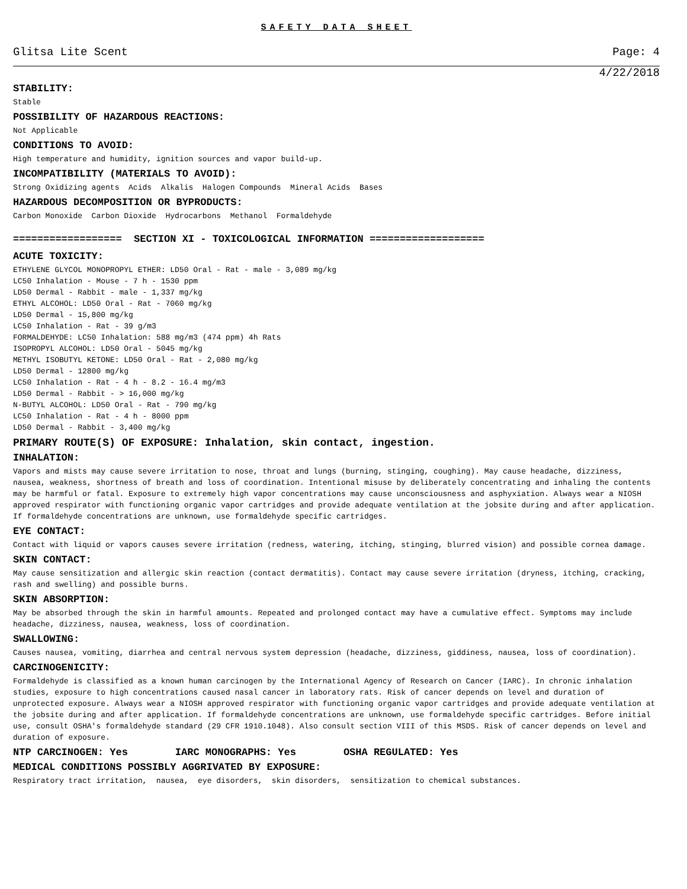SAFETY DATA SHEET
Glitsa Lite Scent Page: 4
4/22/2018
STABILITY:
Stable
POSSIBILITY OF HAZARDOUS REACTIONS:
Not Applicable
CONDITIONS TO AVOID:
High temperature and humidity, ignition sources and vapor build-up.
INCOMPATIBILITY (MATERIALS TO AVOID):
Strong Oxidizing agents Acids Alkalis Halogen Compounds Mineral Acids Bases
HAZARDOUS DECOMPOSITION OR BYPRODUCTS:
Carbon Monoxide Carbon Dioxide Hydrocarbons Methanol Formaldehyde
================== SECTION XI - TOXICOLOGICAL INFORMATION ===================
ACUTE TOXICITY:
ETHYLENE GLYCOL MONOPROPYL ETHER: LD50 Oral - Rat - male - 3,089 mg/kg
LC50 Inhalation - Mouse - 7 h - 1530 ppm
LD50 Dermal - Rabbit - male - 1,337 mg/kg
ETHYL ALCOHOL: LD50 Oral - Rat - 7060 mg/kg
LD50 Dermal - 15,800 mg/kg
LC50 Inhalation - Rat - 39 g/m3
FORMALDEHYDE: LC50 Inhalation: 588 mg/m3 (474 ppm) 4h Rats
ISOPROPYL ALCOHOL: LD50 Oral - 5045 mg/kg
METHYL ISOBUTYL KETONE: LD50 Oral - Rat - 2,080 mg/kg
LD50 Dermal - 12800 mg/kg
LC50 Inhalation - Rat - 4 h - 8.2 - 16.4 mg/m3
LD50 Dermal - Rabbit - > 16,000 mg/kg
N-BUTYL ALCOHOL: LD50 Oral - Rat - 790 mg/kg
LC50 Inhalation - Rat - 4 h - 8000 ppm
LD50 Dermal - Rabbit - 3,400 mg/kg
PRIMARY ROUTE(S) OF EXPOSURE: Inhalation, skin contact, ingestion.
INHALATION:
Vapors and mists may cause severe irritation to nose, throat and lungs (burning, stinging, coughing). May cause headache, dizziness, nausea, weakness, shortness of breath and loss of coordination. Intentional misuse by deliberately concentrating and inhaling the contents may be harmful or fatal. Exposure to extremely high vapor concentrations may cause unconsciousness and asphyxiation. Always wear a NIOSH approved respirator with functioning organic vapor cartridges and provide adequate ventilation at the jobsite during and after application. If formaldehyde concentrations are unknown, use formaldehyde specific cartridges.
EYE CONTACT:
Contact with liquid or vapors causes severe irritation (redness, watering, itching, stinging, blurred vision) and possible cornea damage.
SKIN CONTACT:
May cause sensitization and allergic skin reaction (contact dermatitis). Contact may cause severe irritation (dryness, itching, cracking, rash and swelling) and possible burns.
SKIN ABSORPTION:
May be absorbed through the skin in harmful amounts. Repeated and prolonged contact may have a cumulative effect. Symptoms may include headache, dizziness, nausea, weakness, loss of coordination.
SWALLOWING:
Causes nausea, vomiting, diarrhea and central nervous system depression (headache, dizziness, giddiness, nausea, loss of coordination).
CARCINOGENICITY:
Formaldehyde is classified as a known human carcinogen by the International Agency of Research on Cancer (IARC). In chronic inhalation studies, exposure to high concentrations caused nasal cancer in laboratory rats. Risk of cancer depends on level and duration of unprotected exposure. Always wear a NIOSH approved respirator with functioning organic vapor cartridges and provide adequate ventilation at the jobsite during and after application. If formaldehyde concentrations are unknown, use formaldehyde specific cartridges. Before initial use, consult OSHA's formaldehyde standard (29 CFR 1910.1048). Also consult section VIII of this MSDS. Risk of cancer depends on level and duration of exposure.
NTP CARCINOGEN: Yes IARC MONOGRAPHS: Yes OSHA REGULATED: Yes
MEDICAL CONDITIONS POSSIBLY AGGRIVATED BY EXPOSURE:
Respiratory tract irritation, nausea, eye disorders, skin disorders, sensitization to chemical substances.